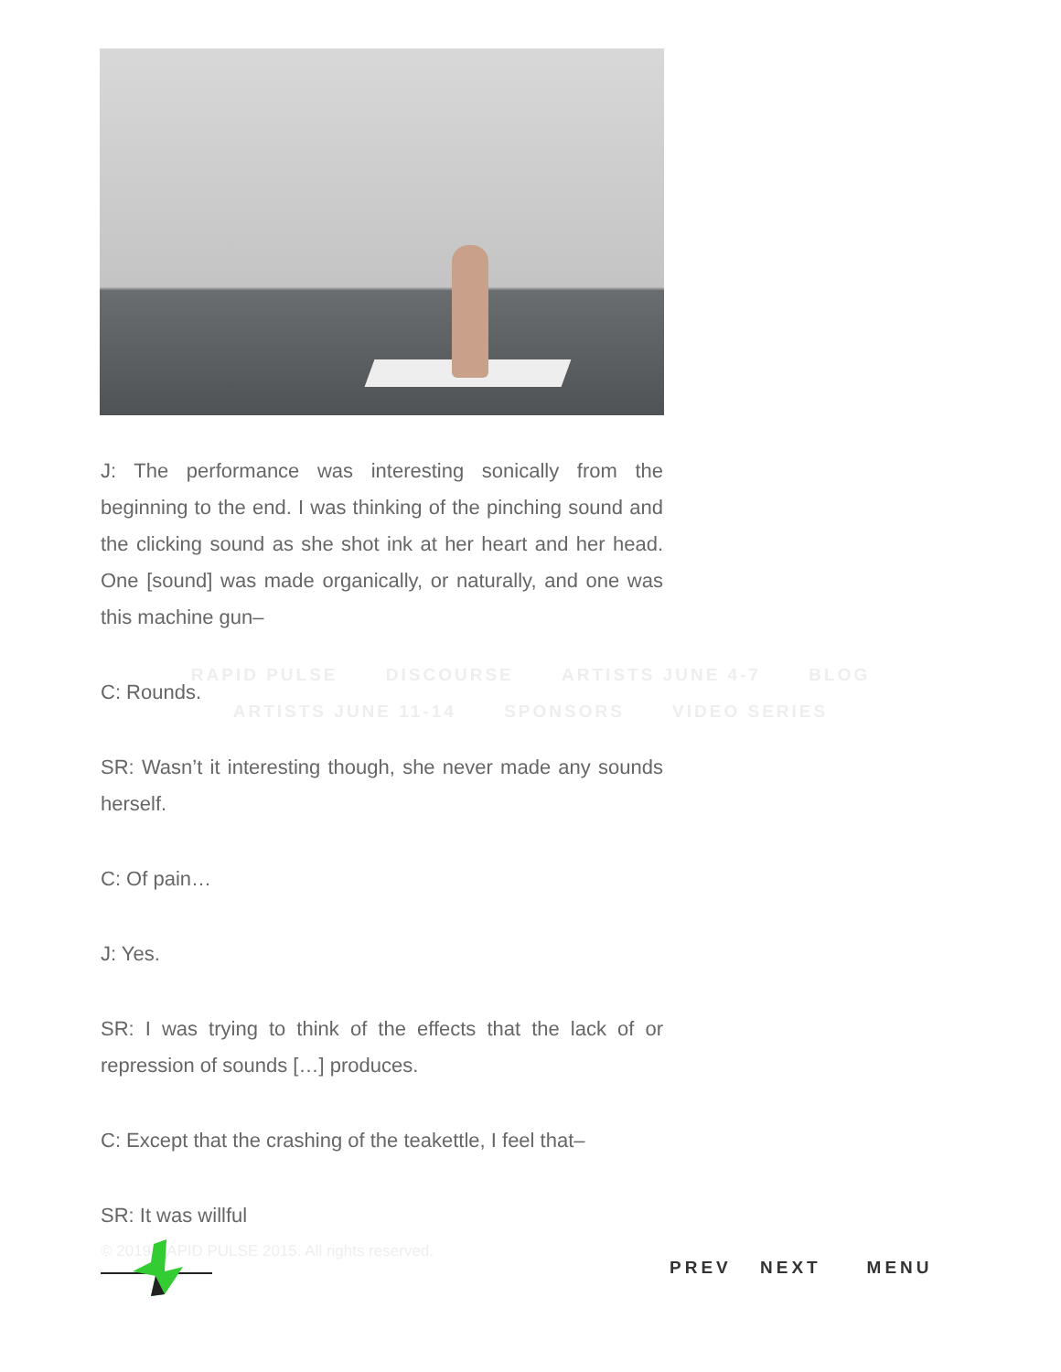J: The performance was interesting sonically from the beginning to the end. I was thinking of the pinching sound and the clicking sound as she shot ink at her heart and her head. One [sound] was made organically, or naturally, and one was this machine gun–
C: Rounds.
SR: Wasn’t it interesting though, she never made any sounds herself.
C: Of pain…
J: Yes.
SR: I was trying to think of the effects that the lack of or repression of sounds […] produces.
C: Except that the crashing of the teakettle, I feel that–
SR: It was willful
RAPID PULSE DISCOURSE ARTISTS JUNE 4-7 BLOG
ARTISTS JUNE 11-14 SPONSORS VIDEO SERIES
© 2019 RAPID PULSE 2015. All rights reserved.
PREV NEXT MENU